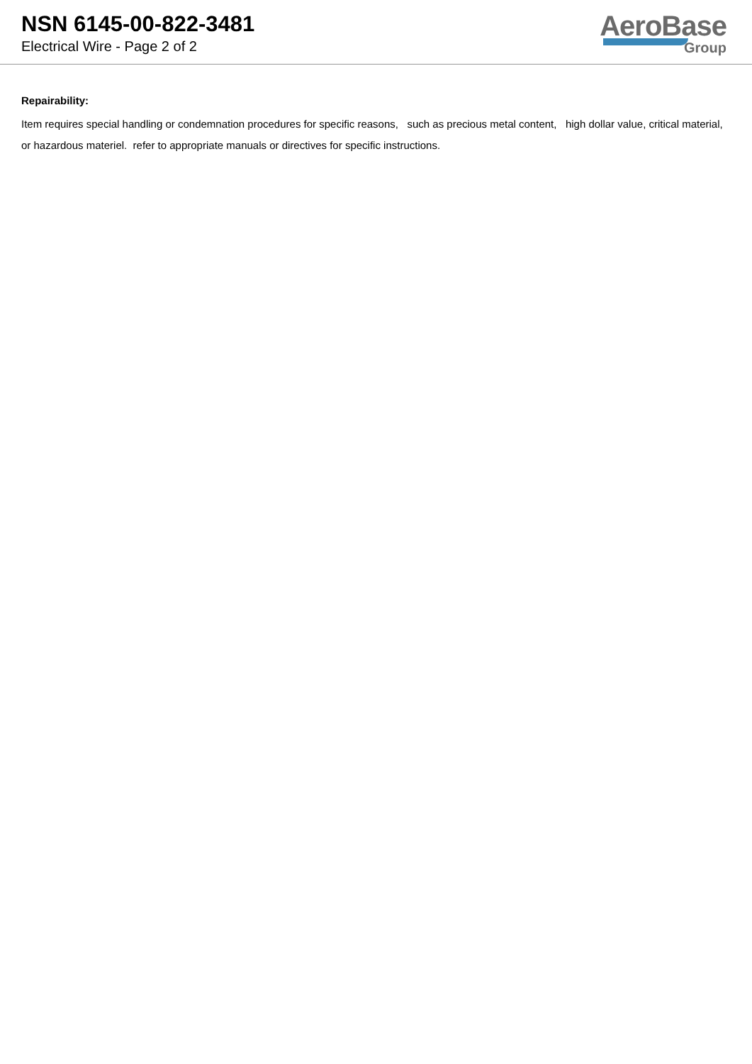NSN 6145-00-822-3481
Electrical Wire - Page 2 of 2
AeroBase
Group
Repairability:
Item requires special handling or condemnation procedures for specific reasons, such as precious metal content, high dollar value, critical material, or hazardous materiel. refer to appropriate manuals or directives for specific instructions.